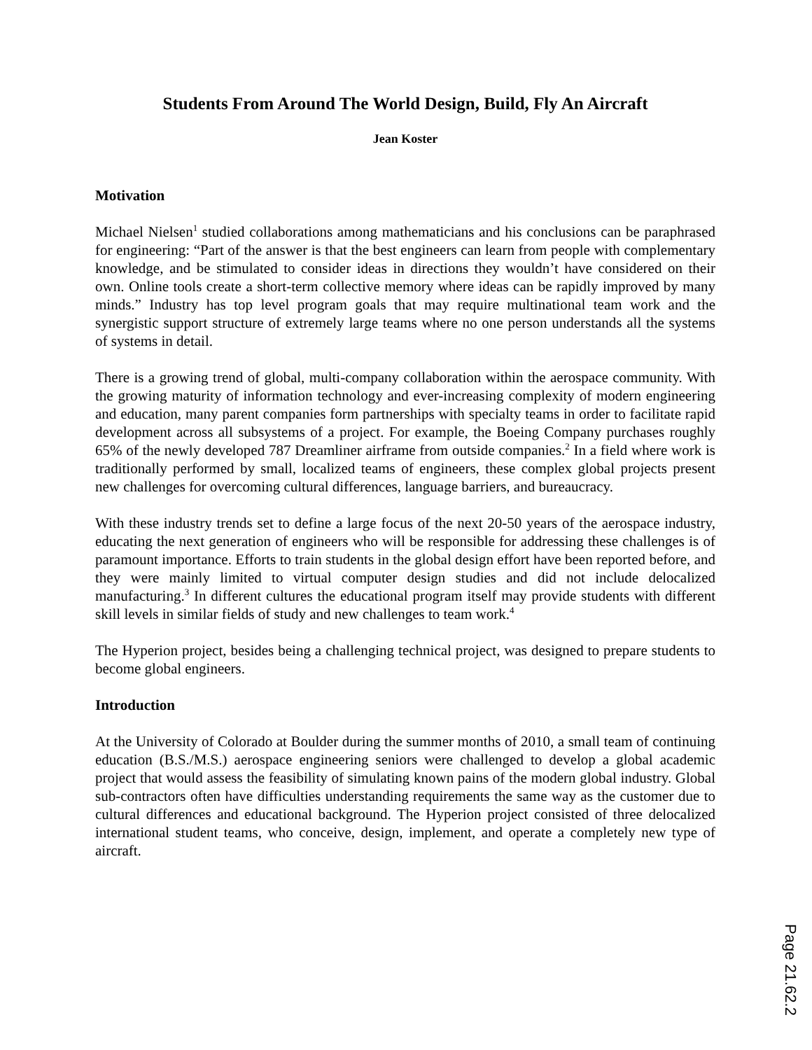Students From Around The World Design, Build, Fly An Aircraft
Jean Koster
Motivation
Michael Nielsen<sup>1</sup> studied collaborations among mathematicians and his conclusions can be paraphrased for engineering: “Part of the answer is that the best engineers can learn from people with complementary knowledge, and be stimulated to consider ideas in directions they wouldn’t have considered on their own. Online tools create a short-term collective memory where ideas can be rapidly improved by many minds.” Industry has top level program goals that may require multinational team work and the synergistic support structure of extremely large teams where no one person understands all the systems of systems in detail.
There is a growing trend of global, multi-company collaboration within the aerospace community. With the growing maturity of information technology and ever-increasing complexity of modern engineering and education, many parent companies form partnerships with specialty teams in order to facilitate rapid development across all subsystems of a project. For example, the Boeing Company purchases roughly 65% of the newly developed 787 Dreamliner airframe from outside companies.<sup>2</sup> In a field where work is traditionally performed by small, localized teams of engineers, these complex global projects present new challenges for overcoming cultural differences, language barriers, and bureaucracy.
With these industry trends set to define a large focus of the next 20-50 years of the aerospace industry, educating the next generation of engineers who will be responsible for addressing these challenges is of paramount importance. Efforts to train students in the global design effort have been reported before, and they were mainly limited to virtual computer design studies and did not include delocalized manufacturing.<sup>3</sup> In different cultures the educational program itself may provide students with different skill levels in similar fields of study and new challenges to team work.<sup>4</sup>
The Hyperion project, besides being a challenging technical project, was designed to prepare students to become global engineers.
Introduction
At the University of Colorado at Boulder during the summer months of 2010, a small team of continuing education (B.S./M.S.) aerospace engineering seniors were challenged to develop a global academic project that would assess the feasibility of simulating known pains of the modern global industry. Global sub-contractors often have difficulties understanding requirements the same way as the customer due to cultural differences and educational background. The Hyperion project consisted of three delocalized international student teams, who conceive, design, implement, and operate a completely new type of aircraft.
Page 21.62.2